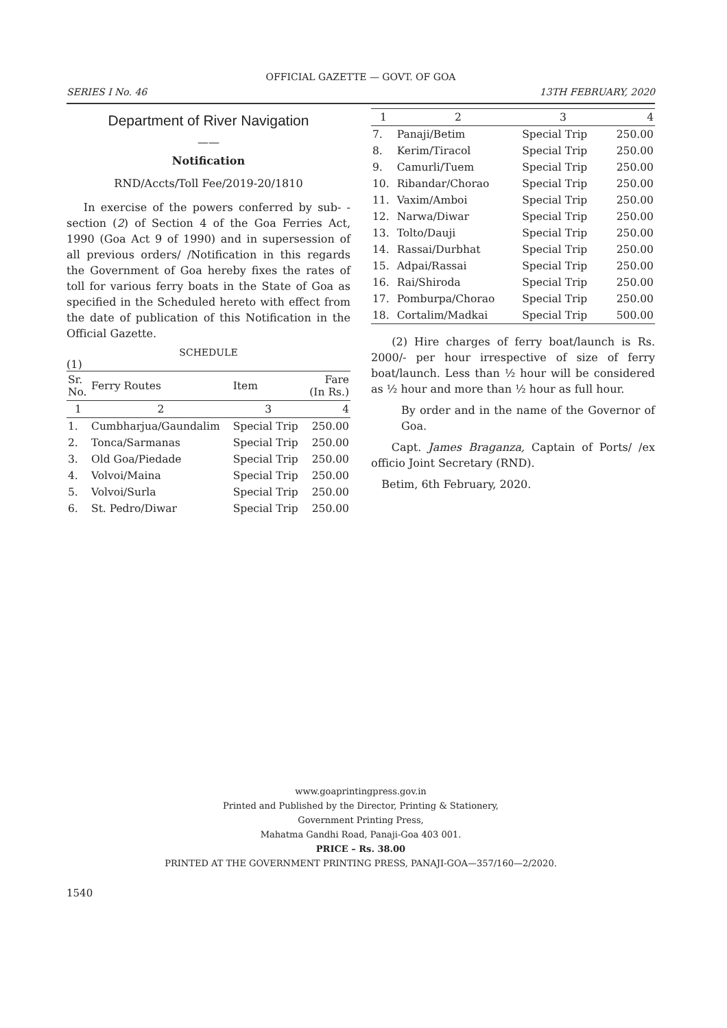OFFICIAL GAZETTE — GOVT. OF GOA
SERIES I No. 46 13TH FEBRUARY, 2020
Department of River Navigation
——
Notification
RND/Accts/Toll Fee/2019-20/1810
In exercise of the powers conferred by sub- -section (2) of Section 4 of the Goa Ferries Act, 1990 (Goa Act 9 of 1990) and in supersession of all previous orders/ /Notification in this regards the Government of Goa hereby fixes the rates of toll for various ferry boats in the State of Goa as specified in the Scheduled hereto with effect from the date of publication of this Notification in the Official Gazette.
SCHEDULE
(1)
| Sr. No. | Ferry Routes | Item | Fare (In Rs.) |
| --- | --- | --- | --- |
| 1 | 2 | 3 | 4 |
| 1. | Cumbharjua/Gaundalim | Special Trip | 250.00 |
| 2. | Tonca/Sarmanas | Special Trip | 250.00 |
| 3. | Old Goa/Piedade | Special Trip | 250.00 |
| 4. | Volvoi/Maina | Special Trip | 250.00 |
| 5. | Volvoi/Surla | Special Trip | 250.00 |
| 6. | St. Pedro/Diwar | Special Trip | 250.00 |
| 1 | 2 | 3 | 4 |
| 7. | Panaji/Betim | Special Trip | 250.00 |
| 8. | Kerim/Tiracol | Special Trip | 250.00 |
| 9. | Camurli/Tuem | Special Trip | 250.00 |
| 10. | Ribandar/Chorao | Special Trip | 250.00 |
| 11. | Vaxim/Amboi | Special Trip | 250.00 |
| 12. | Narwa/Diwar | Special Trip | 250.00 |
| 13. | Tolto/Dauji | Special Trip | 250.00 |
| 14. | Rassai/Durbhat | Special Trip | 250.00 |
| 15. | Adpai/Rassai | Special Trip | 250.00 |
| 16. | Rai/Shiroda | Special Trip | 250.00 |
| 17. | Pomburpa/Chorao | Special Trip | 250.00 |
| 18. | Cortalim/Madkai | Special Trip | 500.00 |
(2) Hire charges of ferry boat/launch is Rs. 2000/- per hour irrespective of size of ferry boat/launch. Less than ½ hour will be considered as ½ hour and more than ½ hour as full hour.
By order and in the name of the Governor of Goa.
Capt. James Braganza, Captain of Ports/ /ex officio Joint Secretary (RND).
Betim, 6th February, 2020.
www.goaprintingpress.gov.in
Printed and Published by the Director, Printing & Stationery,
Government Printing Press,
Mahatma Gandhi Road, Panaji-Goa 403 001.
PRICE – Rs. 38.00
PRINTED AT THE GOVERNMENT PRINTING PRESS, PANAJI-GOA—357/160—2/2020.
1540